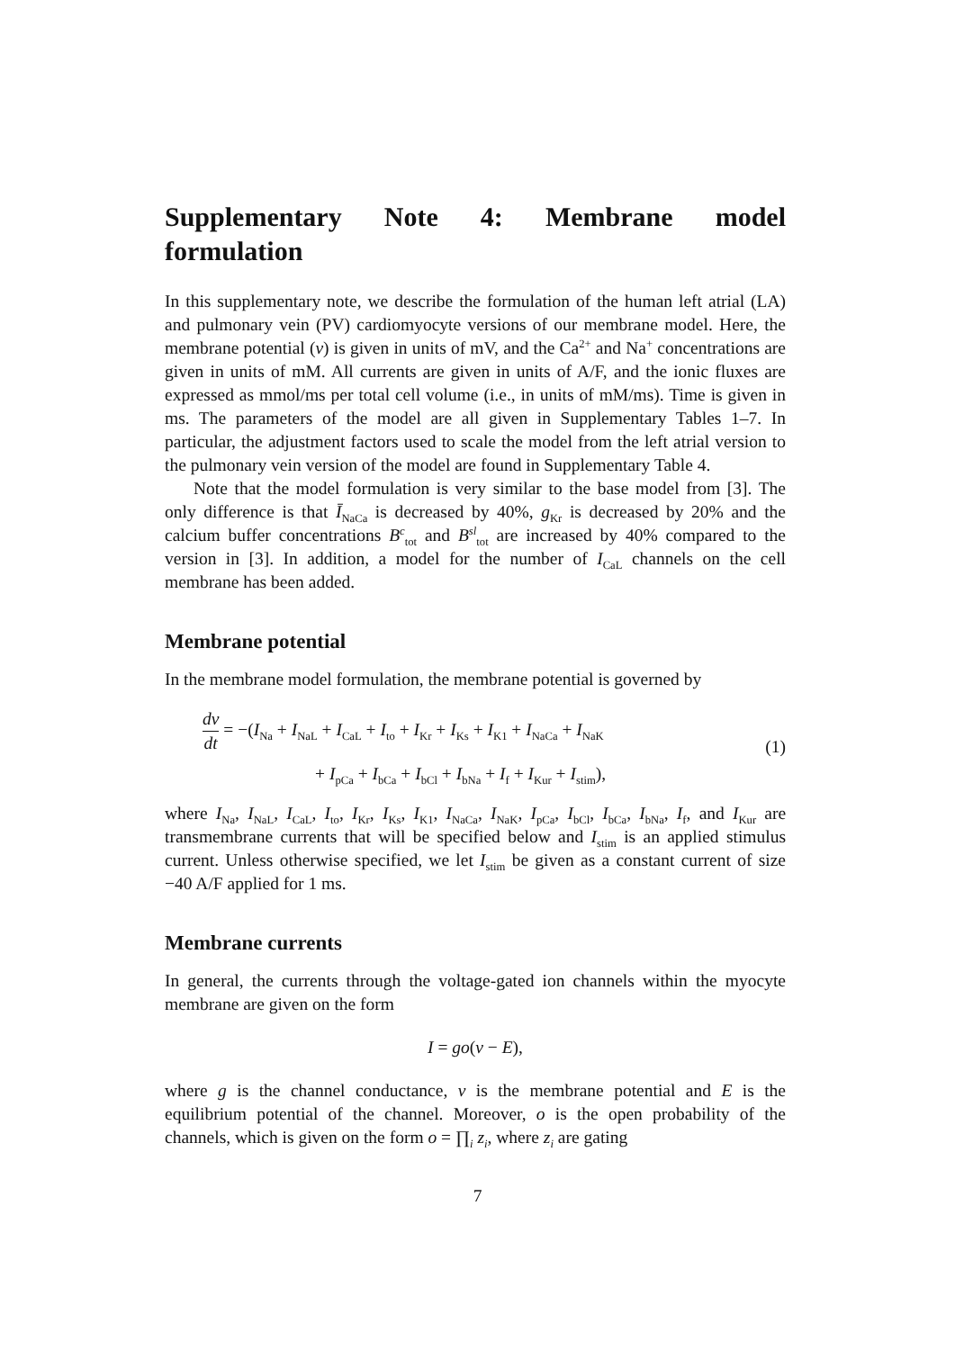Supplementary Note 4: Membrane model formulation
In this supplementary note, we describe the formulation of the human left atrial (LA) and pulmonary vein (PV) cardiomyocyte versions of our membrane model. Here, the membrane potential (v) is given in units of mV, and the Ca<sup>2+</sup> and Na<sup>+</sup> concentrations are given in units of mM. All currents are given in units of A/F, and the ionic fluxes are expressed as mmol/ms per total cell volume (i.e., in units of mM/ms). Time is given in ms. The parameters of the model are all given in Supplementary Tables 1–7. In particular, the adjustment factors used to scale the model from the left atrial version to the pulmonary vein version of the model are found in Supplementary Table 4.
Note that the model formulation is very similar to the base model from [3]. The only difference is that Ī<sub>NaCa</sub> is decreased by 40%, g<sub>Kr</sub> is decreased by 20% and the calcium buffer concentrations B<sup>c</sup><sub>tot</sub> and B<sup>sl</sup><sub>tot</sub> are increased by 40% compared to the version in [3]. In addition, a model for the number of I<sub>CaL</sub> channels on the cell membrane has been added.
Membrane potential
In the membrane model formulation, the membrane potential is governed by
dv dt = −(I<sub>Na</sub> + I<sub>NaL</sub> + I<sub>CaL</sub> + I<sub>to</sub> + I<sub>Kr</sub> + I<sub>Ks</sub> + I<sub>K1</sub> + I<sub>NaCa</sub> + I<sub>NaK</sub>
+ I<sub>pCa</sub> + I<sub>bCa</sub> + I<sub>bCl</sub> + I<sub>bNa</sub> + I<sub>f</sub> + I<sub>Kur</sub> + I<sub>stim</sub>),
(1)
where I<sub>Na</sub>, I<sub>NaL</sub>, I<sub>CaL</sub>, I<sub>to</sub>, I<sub>Kr</sub>, I<sub>Ks</sub>, I<sub>K1</sub>, I<sub>NaCa</sub>, I<sub>NaK</sub>, I<sub>pCa</sub>, I<sub>bCl</sub>, I<sub>bCa</sub>, I<sub>bNa</sub>, I<sub>f</sub>, and I<sub>Kur</sub> are transmembrane currents that will be specified below and I<sub>stim</sub> is an applied stimulus current. Unless otherwise specified, we let I<sub>stim</sub> be given as a constant current of size −40 A/F applied for 1 ms.
Membrane currents
In general, the currents through the voltage-gated ion channels within the myocyte membrane are given on the form
I = go(v − E),
where g is the channel conductance, v is the membrane potential and E is the equilibrium potential of the channel. Moreover, o is the open probability of the channels, which is given on the form o = ∏<sub>i</sub> z<sub>i</sub>, where z<sub>i</sub> are gating
7